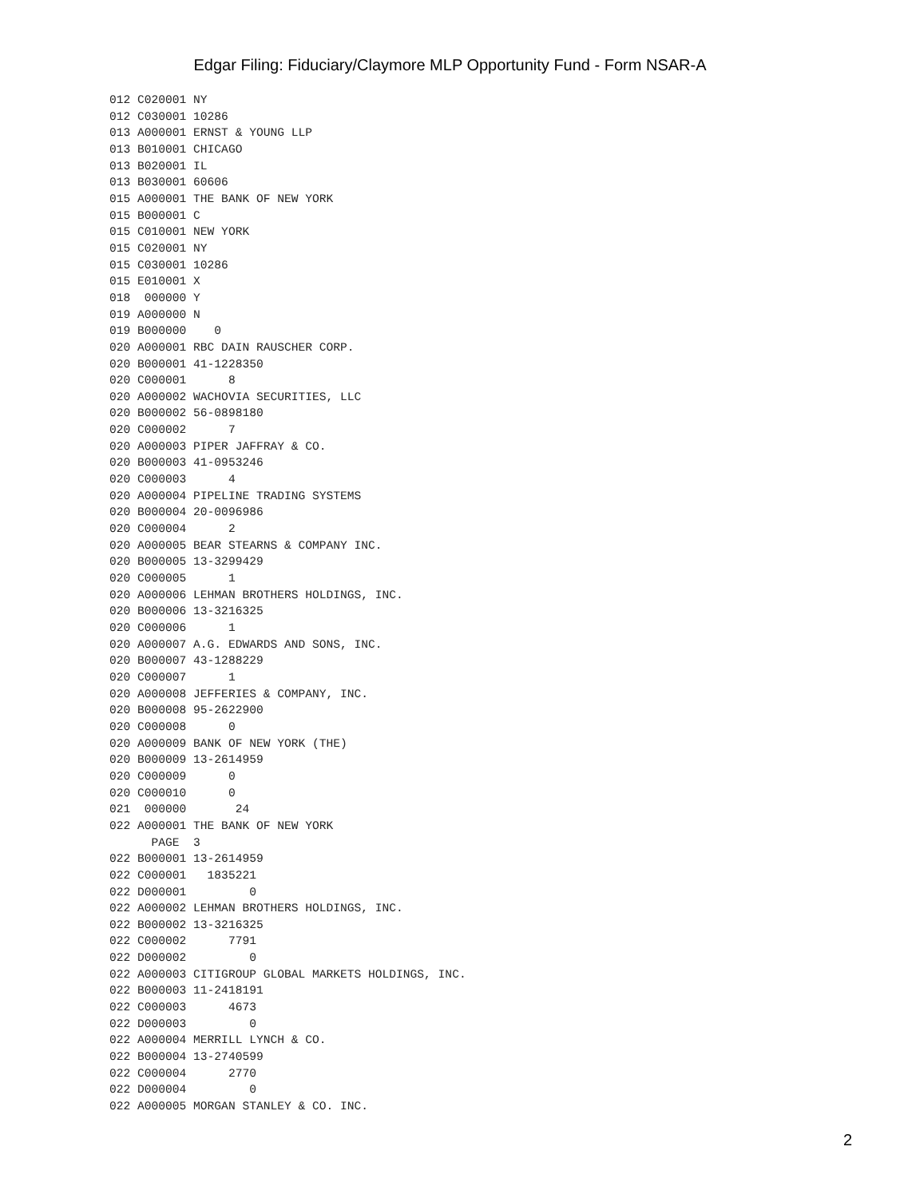Edgar Filing: Fiduciary/Claymore MLP Opportunity Fund - Form NSAR-A
012 C020001 NY
012 C030001 10286
013 A000001 ERNST & YOUNG LLP
013 B010001 CHICAGO
013 B020001 IL
013 B030001 60606
015 A000001 THE BANK OF NEW YORK
015 B000001 C
015 C010001 NEW YORK
015 C020001 NY
015 C030001 10286
015 E010001 X
018  000000 Y
019 A000000 N
019 B000000    0
020 A000001 RBC DAIN RAUSCHER CORP.
020 B000001 41-1228350
020 C000001      8
020 A000002 WACHOVIA SECURITIES, LLC
020 B000002 56-0898180
020 C000002      7
020 A000003 PIPER JAFFRAY & CO.
020 B000003 41-0953246
020 C000003      4
020 A000004 PIPELINE TRADING SYSTEMS
020 B000004 20-0096986
020 C000004      2
020 A000005 BEAR STEARNS & COMPANY INC.
020 B000005 13-3299429
020 C000005      1
020 A000006 LEHMAN BROTHERS HOLDINGS, INC.
020 B000006 13-3216325
020 C000006      1
020 A000007 A.G. EDWARDS AND SONS, INC.
020 B000007 43-1288229
020 C000007      1
020 A000008 JEFFERIES & COMPANY, INC.
020 B000008 95-2622900
020 C000008      0
020 A000009 BANK OF NEW YORK (THE)
020 B000009 13-2614959
020 C000009      0
020 C000010      0
021  000000       24
022 A000001 THE BANK OF NEW YORK
      PAGE  3
022 B000001 13-2614959
022 C000001   1835221
022 D000001         0
022 A000002 LEHMAN BROTHERS HOLDINGS, INC.
022 B000002 13-3216325
022 C000002      7791
022 D000002         0
022 A000003 CITIGROUP GLOBAL MARKETS HOLDINGS, INC.
022 B000003 11-2418191
022 C000003      4673
022 D000003         0
022 A000004 MERRILL LYNCH & CO.
022 B000004 13-2740599
022 C000004      2770
022 D000004         0
022 A000005 MORGAN STANLEY & CO. INC.
2